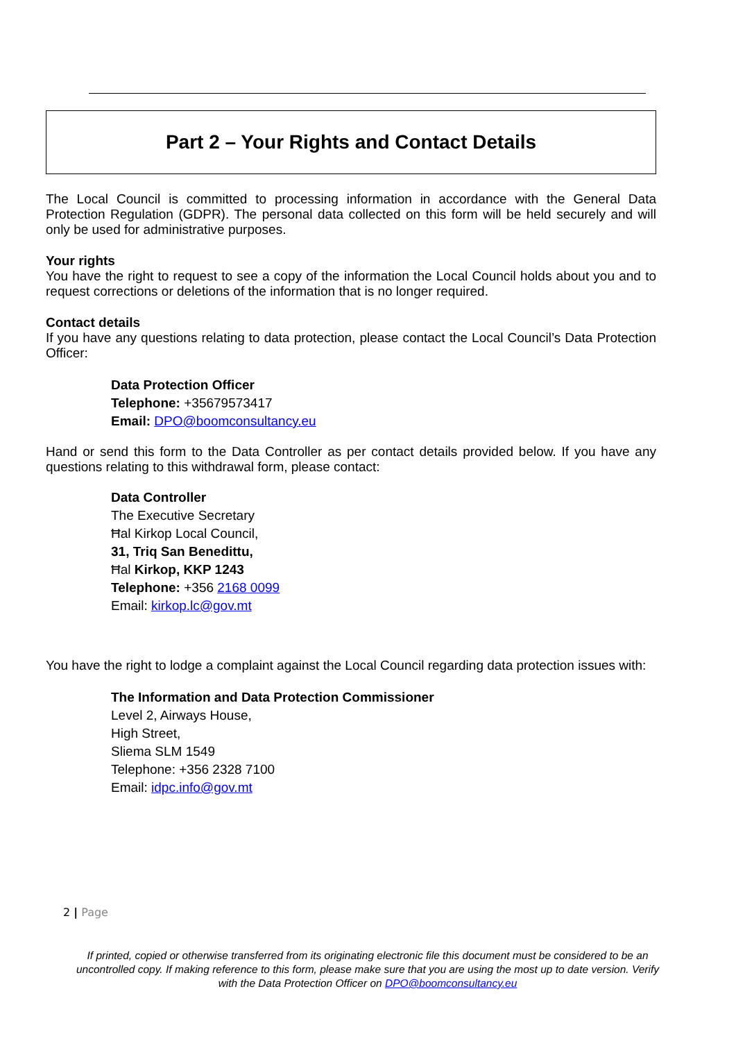Part 2 – Your Rights and Contact Details
The Local Council is committed to processing information in accordance with the General Data Protection Regulation (GDPR). The personal data collected on this form will be held securely and will only be used for administrative purposes.
Your rights
You have the right to request to see a copy of the information the Local Council holds about you and to request corrections or deletions of the information that is no longer required.
Contact details
If you have any questions relating to data protection, please contact the Local Council’s Data Protection Officer:
Data Protection Officer
Telephone: +35679573417
Email: DPO@boomconsultancy.eu
Hand or send this form to the Data Controller as per contact details provided below. If you have any questions relating to this withdrawal form, please contact:
Data Controller
The Executive Secretary
Ħal Kirkop Local Council,
31, Triq San Benedittu,
Ħal Kirkop, KKP 1243
Telephone: +356 2168 0099
Email: kirkop.lc@gov.mt
You have the right to lodge a complaint against the Local Council regarding data protection issues with:
The Information and Data Protection Commissioner
Level 2, Airways House,
High Street,
Sliema SLM 1549
Telephone: +356 2328 7100
Email: idpc.info@gov.mt
2 | Page
If printed, copied or otherwise transferred from its originating electronic file this document must be considered to be an uncontrolled copy. If making reference to this form, please make sure that you are using the most up to date version. Verify with the Data Protection Officer on DPO@boomconsultancy.eu